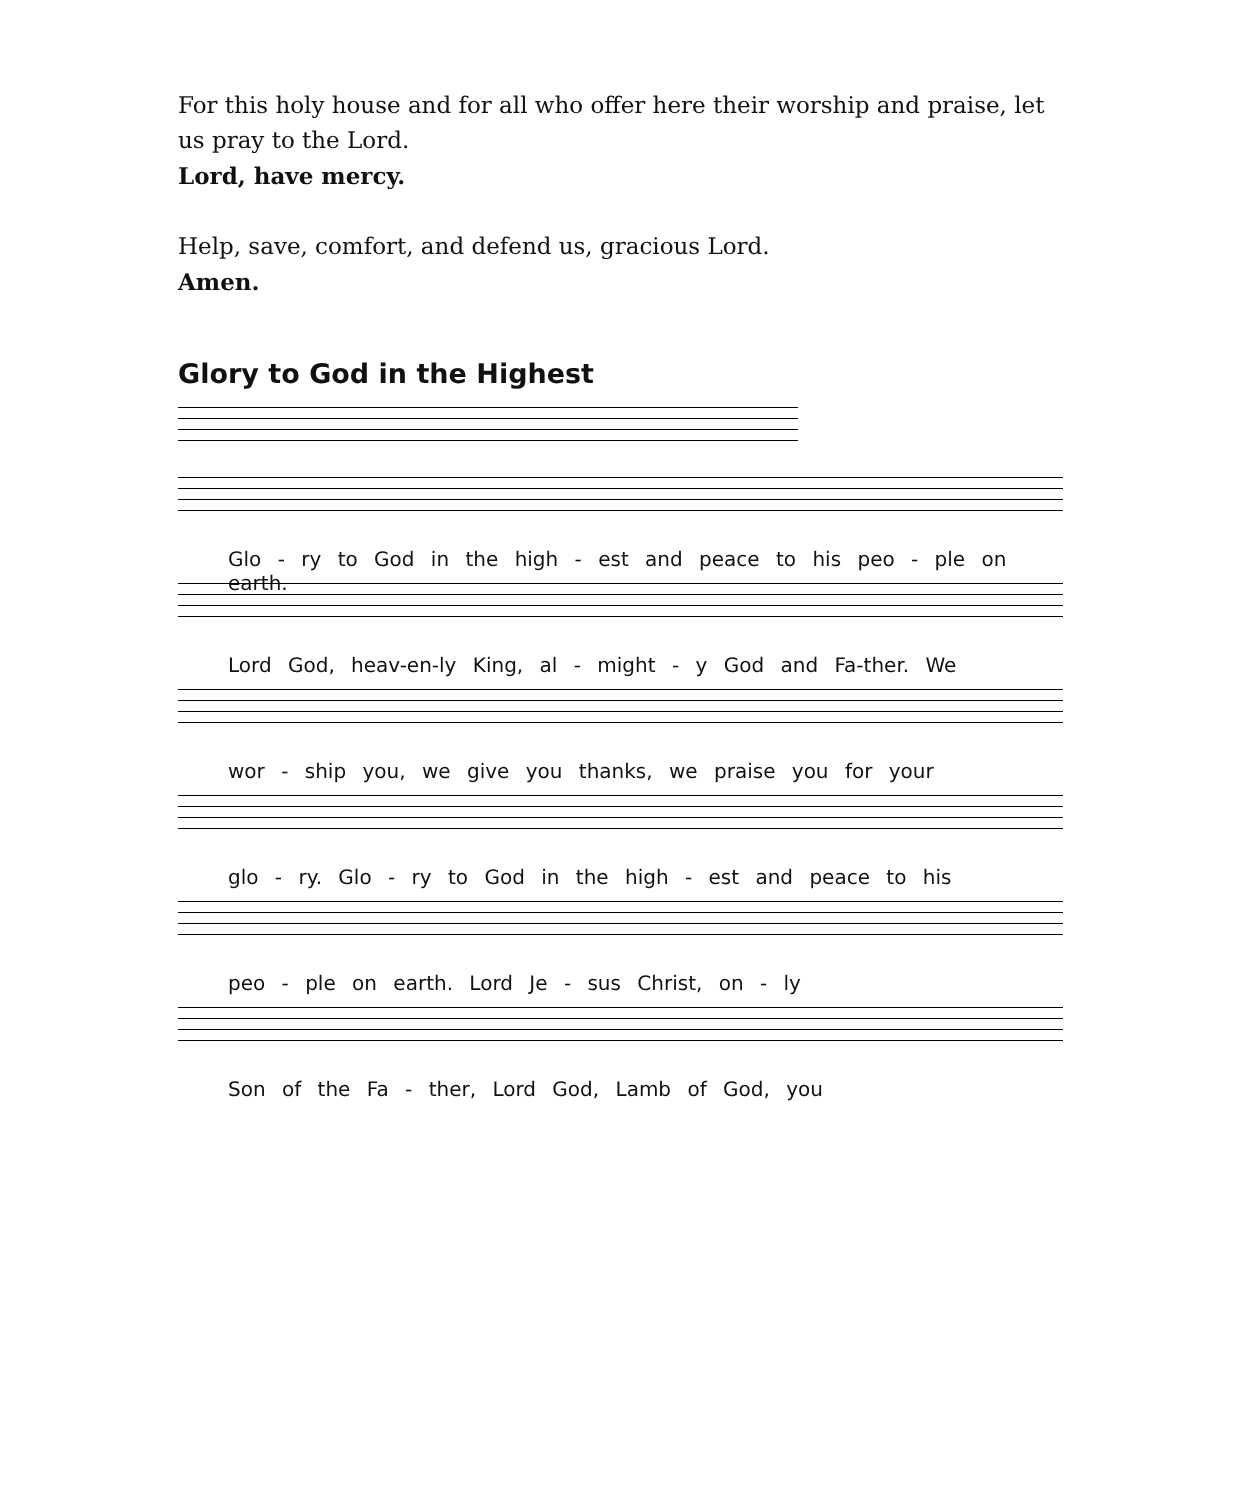For this holy house and for all who offer here their worship and praise, let us pray to the Lord.
Lord, have mercy.
Help, save, comfort, and defend us, gracious Lord.
Amen.
Glory to God in the Highest
Glo - ry to God in the high - est and peace to his peo - ple on earth.
Lord God, heav-en-ly King, al - might - y God and Fa-ther. We
wor - ship you, we give you thanks, we praise you for your
glo - ry. Glo - ry to God in the high - est and peace to his
peo - ple on earth. Lord Je - sus Christ, on - ly
Son of the Fa - ther, Lord God, Lamb of God, you